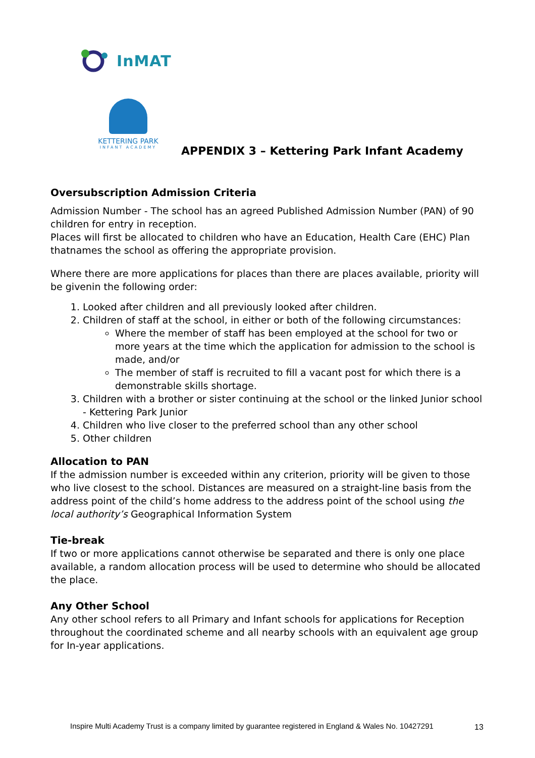InMAT
KETTERING PARK
INFANT ACADEMY
APPENDIX 3 – Kettering Park Infant Academy
Oversubscription Admission Criteria
Admission Number - The school has an agreed Published Admission Number (PAN) of 90 children for entry in reception.
Places will first be allocated to children who have an Education, Health Care (EHC) Plan thatnames the school as offering the appropriate provision.
Where there are more applications for places than there are places available, priority will be givenin the following order:
1. Looked after children and all previously looked after children.
2. Children of staff at the school, in either or both of the following circumstances:
Where the member of staff has been employed at the school for two or more years at the time which the application for admission to the school is made, and/or
The member of staff is recruited to fill a vacant post for which there is a demonstrable skills shortage.
3. Children with a brother or sister continuing at the school or the linked Junior school - Kettering Park Junior
4. Children who live closer to the preferred school than any other school
5. Other children
Allocation to PAN
If the admission number is exceeded within any criterion, priority will be given to those who live closest to the school. Distances are measured on a straight-line basis from the address point of the child’s home address to the address point of the school using the local authority’s Geographical Information System
Tie-break
If two or more applications cannot otherwise be separated and there is only one place available, a random allocation process will be used to determine who should be allocated the place.
Any Other School
Any other school refers to all Primary and Infant schools for applications for Reception throughout the coordinated scheme and all nearby schools with an equivalent age group for In-year applications.
Inspire Multi Academy Trust is a company limited by guarantee registered in England & Wales No. 10427291
13